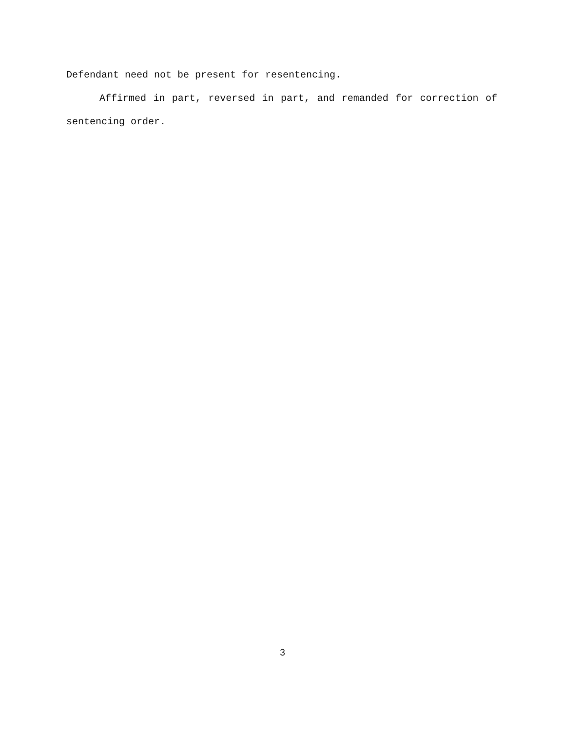Defendant need not be present for resentencing.
Affirmed in part, reversed in part, and remanded for correction of sentencing order.
3